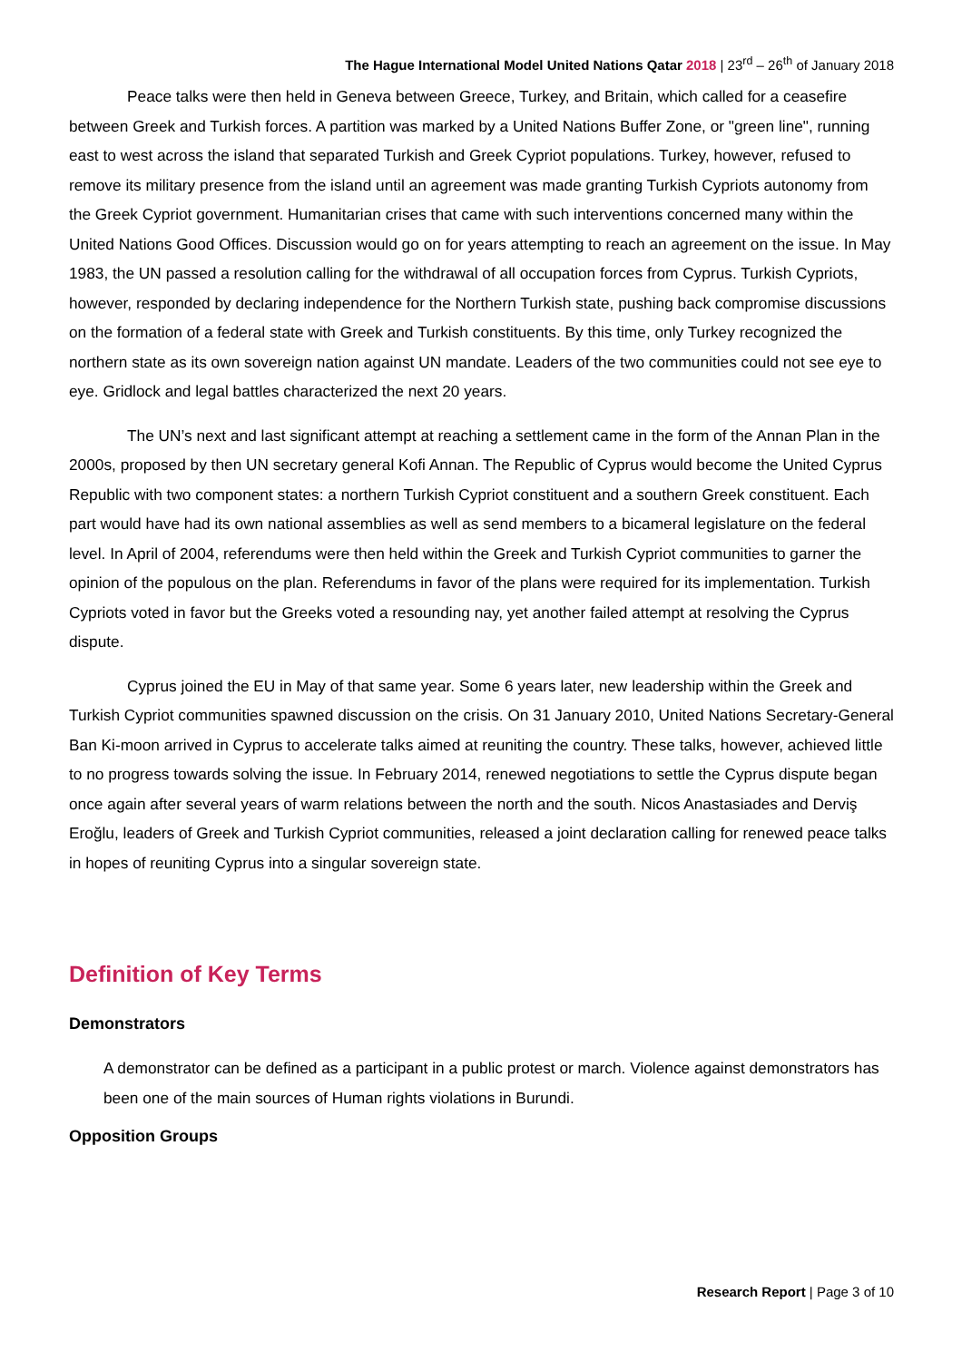The Hague International Model United Nations Qatar 2018 | 23<sup>rd</sup> – 26<sup>th</sup> of January 2018
Peace talks were then held in Geneva between Greece, Turkey, and Britain, which called for a ceasefire between Greek and Turkish forces. A partition was marked by a United Nations Buffer Zone, or "green line", running east to west across the island that separated Turkish and Greek Cypriot populations. Turkey, however, refused to remove its military presence from the island until an agreement was made granting Turkish Cypriots autonomy from the Greek Cypriot government. Humanitarian crises that came with such interventions concerned many within the United Nations Good Offices. Discussion would go on for years attempting to reach an agreement on the issue. In May 1983, the UN passed a resolution calling for the withdrawal of all occupation forces from Cyprus. Turkish Cypriots, however, responded by declaring independence for the Northern Turkish state, pushing back compromise discussions on the formation of a federal state with Greek and Turkish constituents. By this time, only Turkey recognized the northern state as its own sovereign nation against UN mandate. Leaders of the two communities could not see eye to eye. Gridlock and legal battles characterized the next 20 years.
The UN’s next and last significant attempt at reaching a settlement came in the form of the Annan Plan in the 2000s, proposed by then UN secretary general Kofi Annan. The Republic of Cyprus would become the United Cyprus Republic with two component states: a northern Turkish Cypriot constituent and a southern Greek constituent. Each part would have had its own national assemblies as well as send members to a bicameral legislature on the federal level. In April of 2004, referendums were then held within the Greek and Turkish Cypriot communities to garner the opinion of the populous on the plan. Referendums in favor of the plans were required for its implementation. Turkish Cypriots voted in favor but the Greeks voted a resounding nay, yet another failed attempt at resolving the Cyprus dispute.
Cyprus joined the EU in May of that same year. Some 6 years later, new leadership within the Greek and Turkish Cypriot communities spawned discussion on the crisis. On 31 January 2010, United Nations Secretary-General Ban Ki-moon arrived in Cyprus to accelerate talks aimed at reuniting the country. These talks, however, achieved little to no progress towards solving the issue. In February 2014, renewed negotiations to settle the Cyprus dispute began once again after several years of warm relations between the north and the south. Nicos Anastasiades and Derviş Eroğlu, leaders of Greek and Turkish Cypriot communities, released a joint declaration calling for renewed peace talks in hopes of reuniting Cyprus into a singular sovereign state.
Definition of Key Terms
Demonstrators
A demonstrator can be defined as a participant in a public protest or march. Violence against demonstrators has been one of the main sources of Human rights violations in Burundi.
Opposition Groups
Research Report | Page 3 of 10